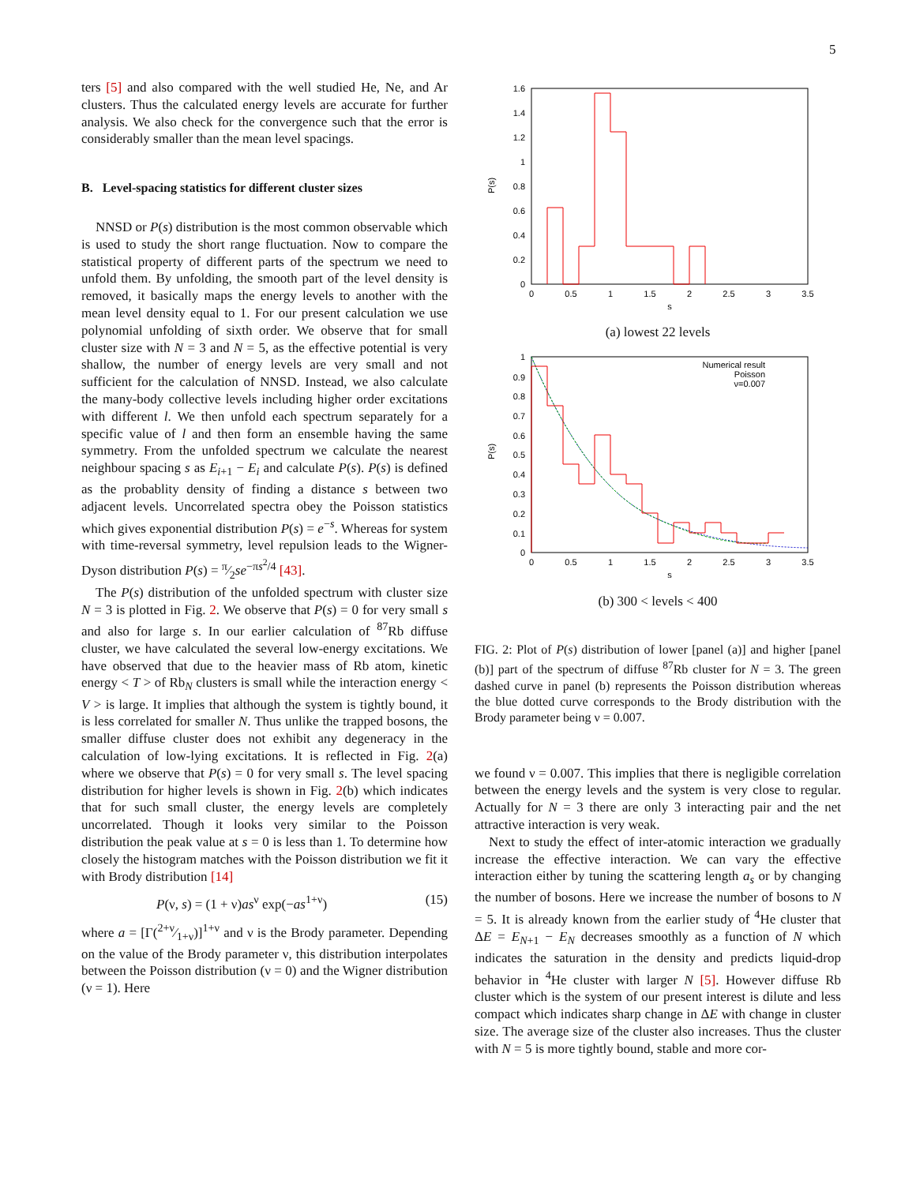5
ters [5] and also compared with the well studied He, Ne, and Ar clusters. Thus the calculated energy levels are accurate for further analysis. We also check for the convergence such that the error is considerably smaller than the mean level spacings.
B. Level-spacing statistics for different cluster sizes
NNSD or P(s) distribution is the most common observable which is used to study the short range fluctuation. Now to compare the statistical property of different parts of the spectrum we need to unfold them. By unfolding, the smooth part of the level density is removed, it basically maps the energy levels to another with the mean level density equal to 1. For our present calculation we use polynomial unfolding of sixth order. We observe that for small cluster size with N = 3 and N = 5, as the effective potential is very shallow, the number of energy levels are very small and not sufficient for the calculation of NNSD. Instead, we also calculate the many-body collective levels including higher order excitations with different l. We then unfold each spectrum separately for a specific value of l and then form an ensemble having the same symmetry. From the unfolded spectrum we calculate the nearest neighbour spacing s as E<sub>i+1</sub> − E<sub>i</sub> and calculate P(s). P(s) is defined as the probablity density of finding a distance s between two adjacent levels. Uncorrelated spectra obey the Poisson statistics which gives exponential distribution P(s) = e<sup>−s</sup>. Whereas for system with time-reversal symmetry, level repulsion leads to the Wigner-Dyson distribution P(s) = π⁄2se<sup>−πs<sup>2</sup>/4</sup> [43].
The P(s) distribution of the unfolded spectrum with cluster size N = 3 is plotted in Fig. 2. We observe that P(s) = 0 for very small s and also for large s. In our earlier calculation of <sup>87</sup>Rb diffuse cluster, we have calculated the several low-energy excitations. We have observed that due to the heavier mass of Rb atom, kinetic energy < T > of Rb<sub>N</sub> clusters is small while the interaction energy < V > is large. It implies that although the system is tightly bound, it is less correlated for smaller N. Thus unlike the trapped bosons, the smaller diffuse cluster does not exhibit any degeneracy in the calculation of low-lying excitations. It is reflected in Fig. 2(a) where we observe that P(s) = 0 for very small s. The level spacing distribution for higher levels is shown in Fig. 2(b) which indicates that for such small cluster, the energy levels are completely uncorrelated. Though it looks very similar to the Poisson distribution the peak value at s = 0 is less than 1. To determine how closely the histogram matches with the Poisson distribution we fit it with Brody distribution [14]
P(ν, s) = (1 + ν)as<sup>ν</sup> exp(−as<sup>1+ν</sup>) (15)
where a = [Γ(2+ν⁄1+ν)]<sup>1+ν</sup> and ν is the Brody parameter. Depending on the value of the Brody parameter ν, this distribution interpolates between the Poisson distribution (ν = 0) and the Wigner distribution (ν = 1). Here
P(s)
0
0.2
0.4
0.6
0.8
1
1.2
1.4
1.6
0
0.5
1
1.5
2
2.5
3
3.5
s
(a) lowest 22 levels
P(s)
0
0.1
0.2
0.3
0.4
0.5
0.6
0.7
0.8
0.9
1
Numerical result
Poisson
ν=0.007
0
0.5
1
1.5
2
2.5
3
3.5
s
(b) 300 < levels < 400
FIG. 2: Plot of P(s) distribution of lower [panel (a)] and higher [panel (b)] part of the spectrum of diffuse <sup>87</sup>Rb cluster for N = 3. The green dashed curve in panel (b) represents the Poisson distribution whereas the blue dotted curve corresponds to the Brody distribution with the Brody parameter being ν = 0.007.
we found ν = 0.007. This implies that there is negligible correlation between the energy levels and the system is very close to regular. Actually for N = 3 there are only 3 interacting pair and the net attractive interaction is very weak.
Next to study the effect of inter-atomic interaction we gradually increase the effective interaction. We can vary the effective interaction either by tuning the scattering length a<sub>s</sub> or by changing the number of bosons. Here we increase the number of bosons to N = 5. It is already known from the earlier study of <sup>4</sup>He cluster that ΔE = E<sub>N+1</sub> − E<sub>N</sub> decreases smoothly as a function of N which indicates the saturation in the density and predicts liquid-drop behavior in <sup>4</sup>He cluster with larger N [5]. However diffuse Rb cluster which is the system of our present interest is dilute and less compact which indicates sharp change in ΔE with change in cluster size. The average size of the cluster also increases. Thus the cluster with N = 5 is more tightly bound, stable and more cor-